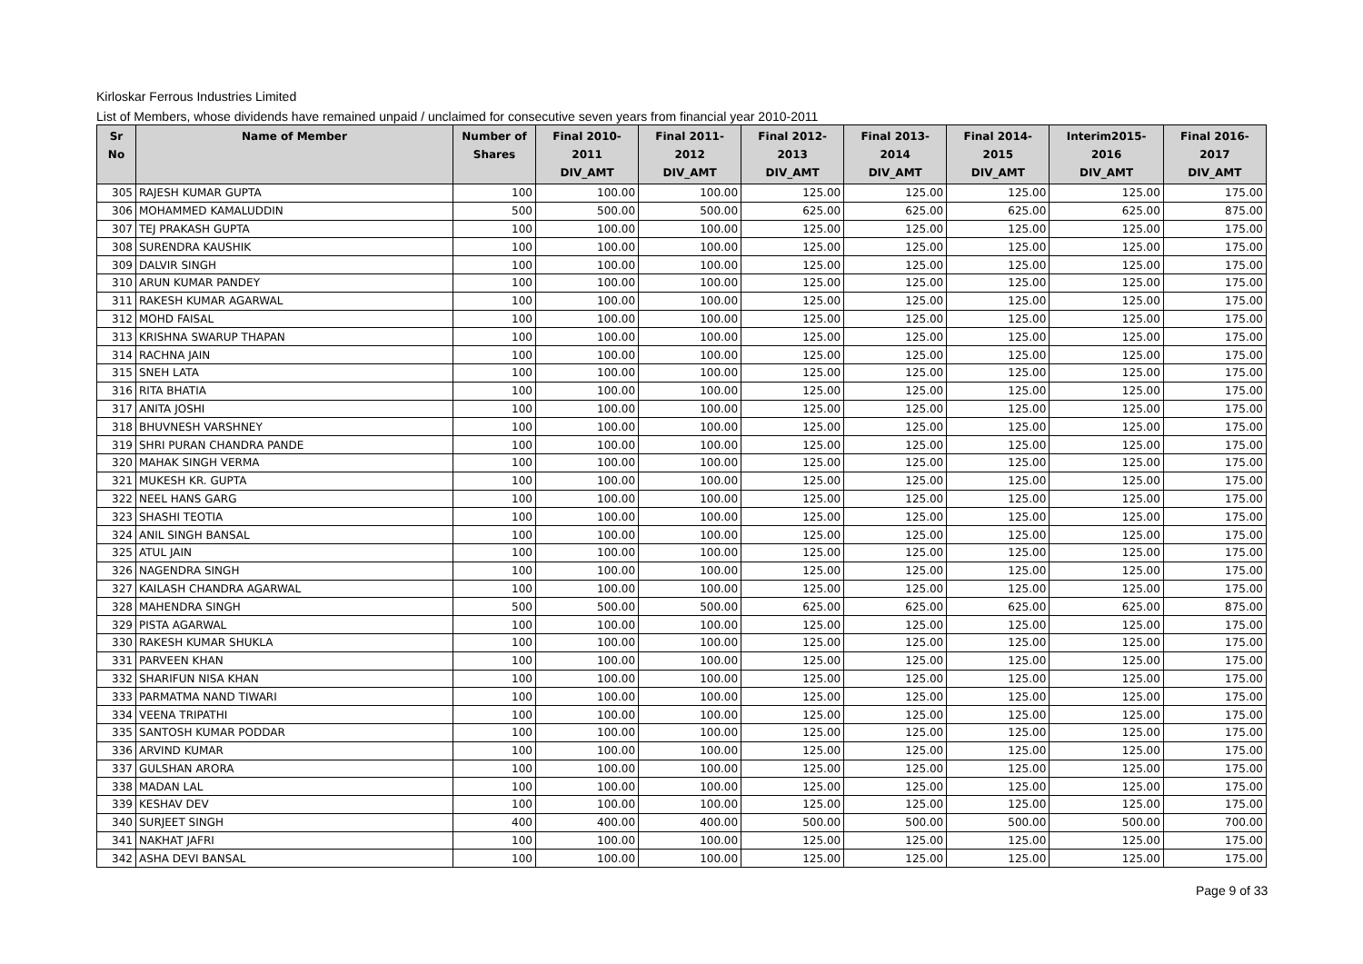Kirloskar Ferrous Industries Limited
List of Members, whose dividends have remained unpaid / unclaimed for consecutive seven years from financial year 2010-2011
| Sr No | Name of Member | Number of Shares | Final 2010-2011 DIV_AMT | Final 2011-2012 DIV_AMT | Final 2012-2013 DIV_AMT | Final 2013-2014 DIV_AMT | Final 2014-2015 DIV_AMT | Interim2015-2016 DIV_AMT | Final 2016-2017 DIV_AMT |
| --- | --- | --- | --- | --- | --- | --- | --- | --- | --- |
| 305 | RAJESH KUMAR GUPTA | 100 | 100.00 | 100.00 | 125.00 | 125.00 | 125.00 | 125.00 | 175.00 |
| 306 | MOHAMMED KAMALUDDIN | 500 | 500.00 | 500.00 | 625.00 | 625.00 | 625.00 | 625.00 | 875.00 |
| 307 | TEJ PRAKASH GUPTA | 100 | 100.00 | 100.00 | 125.00 | 125.00 | 125.00 | 125.00 | 175.00 |
| 308 | SURENDRA KAUSHIK | 100 | 100.00 | 100.00 | 125.00 | 125.00 | 125.00 | 125.00 | 175.00 |
| 309 | DALVIR SINGH | 100 | 100.00 | 100.00 | 125.00 | 125.00 | 125.00 | 125.00 | 175.00 |
| 310 | ARUN KUMAR PANDEY | 100 | 100.00 | 100.00 | 125.00 | 125.00 | 125.00 | 125.00 | 175.00 |
| 311 | RAKESH KUMAR AGARWAL | 100 | 100.00 | 100.00 | 125.00 | 125.00 | 125.00 | 125.00 | 175.00 |
| 312 | MOHD FAISAL | 100 | 100.00 | 100.00 | 125.00 | 125.00 | 125.00 | 125.00 | 175.00 |
| 313 | KRISHNA SWARUP THAPAN | 100 | 100.00 | 100.00 | 125.00 | 125.00 | 125.00 | 125.00 | 175.00 |
| 314 | RACHNA JAIN | 100 | 100.00 | 100.00 | 125.00 | 125.00 | 125.00 | 125.00 | 175.00 |
| 315 | SNEH LATA | 100 | 100.00 | 100.00 | 125.00 | 125.00 | 125.00 | 125.00 | 175.00 |
| 316 | RITA BHATIA | 100 | 100.00 | 100.00 | 125.00 | 125.00 | 125.00 | 125.00 | 175.00 |
| 317 | ANITA JOSHI | 100 | 100.00 | 100.00 | 125.00 | 125.00 | 125.00 | 125.00 | 175.00 |
| 318 | BHUVNESH VARSHNEY | 100 | 100.00 | 100.00 | 125.00 | 125.00 | 125.00 | 125.00 | 175.00 |
| 319 | SHRI PURAN CHANDRA PANDE | 100 | 100.00 | 100.00 | 125.00 | 125.00 | 125.00 | 125.00 | 175.00 |
| 320 | MAHAK SINGH VERMA | 100 | 100.00 | 100.00 | 125.00 | 125.00 | 125.00 | 125.00 | 175.00 |
| 321 | MUKESH KR. GUPTA | 100 | 100.00 | 100.00 | 125.00 | 125.00 | 125.00 | 125.00 | 175.00 |
| 322 | NEEL HANS GARG | 100 | 100.00 | 100.00 | 125.00 | 125.00 | 125.00 | 125.00 | 175.00 |
| 323 | SHASHI TEOTIA | 100 | 100.00 | 100.00 | 125.00 | 125.00 | 125.00 | 125.00 | 175.00 |
| 324 | ANIL SINGH BANSAL | 100 | 100.00 | 100.00 | 125.00 | 125.00 | 125.00 | 125.00 | 175.00 |
| 325 | ATUL JAIN | 100 | 100.00 | 100.00 | 125.00 | 125.00 | 125.00 | 125.00 | 175.00 |
| 326 | NAGENDRA SINGH | 100 | 100.00 | 100.00 | 125.00 | 125.00 | 125.00 | 125.00 | 175.00 |
| 327 | KAILASH CHANDRA AGARWAL | 100 | 100.00 | 100.00 | 125.00 | 125.00 | 125.00 | 125.00 | 175.00 |
| 328 | MAHENDRA SINGH | 500 | 500.00 | 500.00 | 625.00 | 625.00 | 625.00 | 625.00 | 875.00 |
| 329 | PISTA AGARWAL | 100 | 100.00 | 100.00 | 125.00 | 125.00 | 125.00 | 125.00 | 175.00 |
| 330 | RAKESH KUMAR SHUKLA | 100 | 100.00 | 100.00 | 125.00 | 125.00 | 125.00 | 125.00 | 175.00 |
| 331 | PARVEEN KHAN | 100 | 100.00 | 100.00 | 125.00 | 125.00 | 125.00 | 125.00 | 175.00 |
| 332 | SHARIFUN NISA KHAN | 100 | 100.00 | 100.00 | 125.00 | 125.00 | 125.00 | 125.00 | 175.00 |
| 333 | PARMATMA NAND TIWARI | 100 | 100.00 | 100.00 | 125.00 | 125.00 | 125.00 | 125.00 | 175.00 |
| 334 | VEENA TRIPATHI | 100 | 100.00 | 100.00 | 125.00 | 125.00 | 125.00 | 125.00 | 175.00 |
| 335 | SANTOSH KUMAR PODDAR | 100 | 100.00 | 100.00 | 125.00 | 125.00 | 125.00 | 125.00 | 175.00 |
| 336 | ARVIND KUMAR | 100 | 100.00 | 100.00 | 125.00 | 125.00 | 125.00 | 125.00 | 175.00 |
| 337 | GULSHAN ARORA | 100 | 100.00 | 100.00 | 125.00 | 125.00 | 125.00 | 125.00 | 175.00 |
| 338 | MADAN LAL | 100 | 100.00 | 100.00 | 125.00 | 125.00 | 125.00 | 125.00 | 175.00 |
| 339 | KESHAV DEV | 100 | 100.00 | 100.00 | 125.00 | 125.00 | 125.00 | 125.00 | 175.00 |
| 340 | SURJEET SINGH | 400 | 400.00 | 400.00 | 500.00 | 500.00 | 500.00 | 500.00 | 700.00 |
| 341 | NAKHAT JAFRI | 100 | 100.00 | 100.00 | 125.00 | 125.00 | 125.00 | 125.00 | 175.00 |
| 342 | ASHA DEVI BANSAL | 100 | 100.00 | 100.00 | 125.00 | 125.00 | 125.00 | 125.00 | 175.00 |
Page 9 of 33